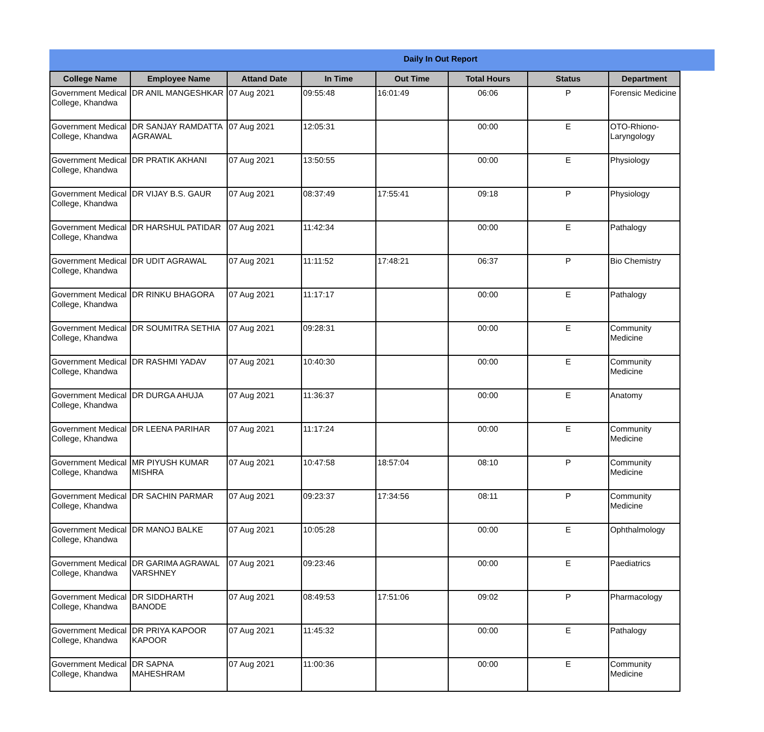Daily In Out Report
| College Name | Employee Name | Attand Date | In Time | Out Time | Total Hours | Status | Department |
| --- | --- | --- | --- | --- | --- | --- | --- |
| Government Medical College, Khandwa | DR ANIL MANGESHKAR | 07 Aug 2021 | 09:55:48 | 16:01:49 | 06:06 | P | Forensic Medicine |
| Government Medical College, Khandwa | DR SANJAY RAMDATTA AGRAWAL | 07 Aug 2021 | 12:05:31 | | 00:00 | E | OTO-Rhiono-Laryngology |
| Government Medical College, Khandwa | DR PRATIK AKHANI | 07 Aug 2021 | 13:50:55 | | 00:00 | E | Physiology |
| Government Medical College, Khandwa | DR VIJAY B.S. GAUR | 07 Aug 2021 | 08:37:49 | 17:55:41 | 09:18 | P | Physiology |
| Government Medical College, Khandwa | DR HARSHUL PATIDAR | 07 Aug 2021 | 11:42:34 | | 00:00 | E | Pathalogy |
| Government Medical College, Khandwa | DR UDIT AGRAWAL | 07 Aug 2021 | 11:11:52 | 17:48:21 | 06:37 | P | Bio Chemistry |
| Government Medical College, Khandwa | DR RINKU BHAGORA | 07 Aug 2021 | 11:17:17 | | 00:00 | E | Pathalogy |
| Government Medical College, Khandwa | DR SOUMITRA SETHIA | 07 Aug 2021 | 09:28:31 | | 00:00 | E | Community Medicine |
| Government Medical College, Khandwa | DR RASHMI YADAV | 07 Aug 2021 | 10:40:30 | | 00:00 | E | Community Medicine |
| Government Medical College, Khandwa | DR DURGA AHUJA | 07 Aug 2021 | 11:36:37 | | 00:00 | E | Anatomy |
| Government Medical College, Khandwa | DR LEENA PARIHAR | 07 Aug 2021 | 11:17:24 | | 00:00 | E | Community Medicine |
| Government Medical College, Khandwa | MR PIYUSH KUMAR MISHRA | 07 Aug 2021 | 10:47:58 | 18:57:04 | 08:10 | P | Community Medicine |
| Government Medical College, Khandwa | DR SACHIN PARMAR | 07 Aug 2021 | 09:23:37 | 17:34:56 | 08:11 | P | Community Medicine |
| Government Medical College, Khandwa | DR MANOJ BALKE | 07 Aug 2021 | 10:05:28 | | 00:00 | E | Ophthalmology |
| Government Medical College, Khandwa | DR GARIMA AGRAWAL VARSHNEY | 07 Aug 2021 | 09:23:46 | | 00:00 | E | Paediatrics |
| Government Medical College, Khandwa | DR SIDDHARTH BANODE | 07 Aug 2021 | 08:49:53 | 17:51:06 | 09:02 | P | Pharmacology |
| Government Medical College, Khandwa | DR PRIYA KAPOOR KAPOOR | 07 Aug 2021 | 11:45:32 | | 00:00 | E | Pathalogy |
| Government Medical College, Khandwa | DR SAPNA MAHESHRAM | 07 Aug 2021 | 11:00:36 | | 00:00 | E | Community Medicine |